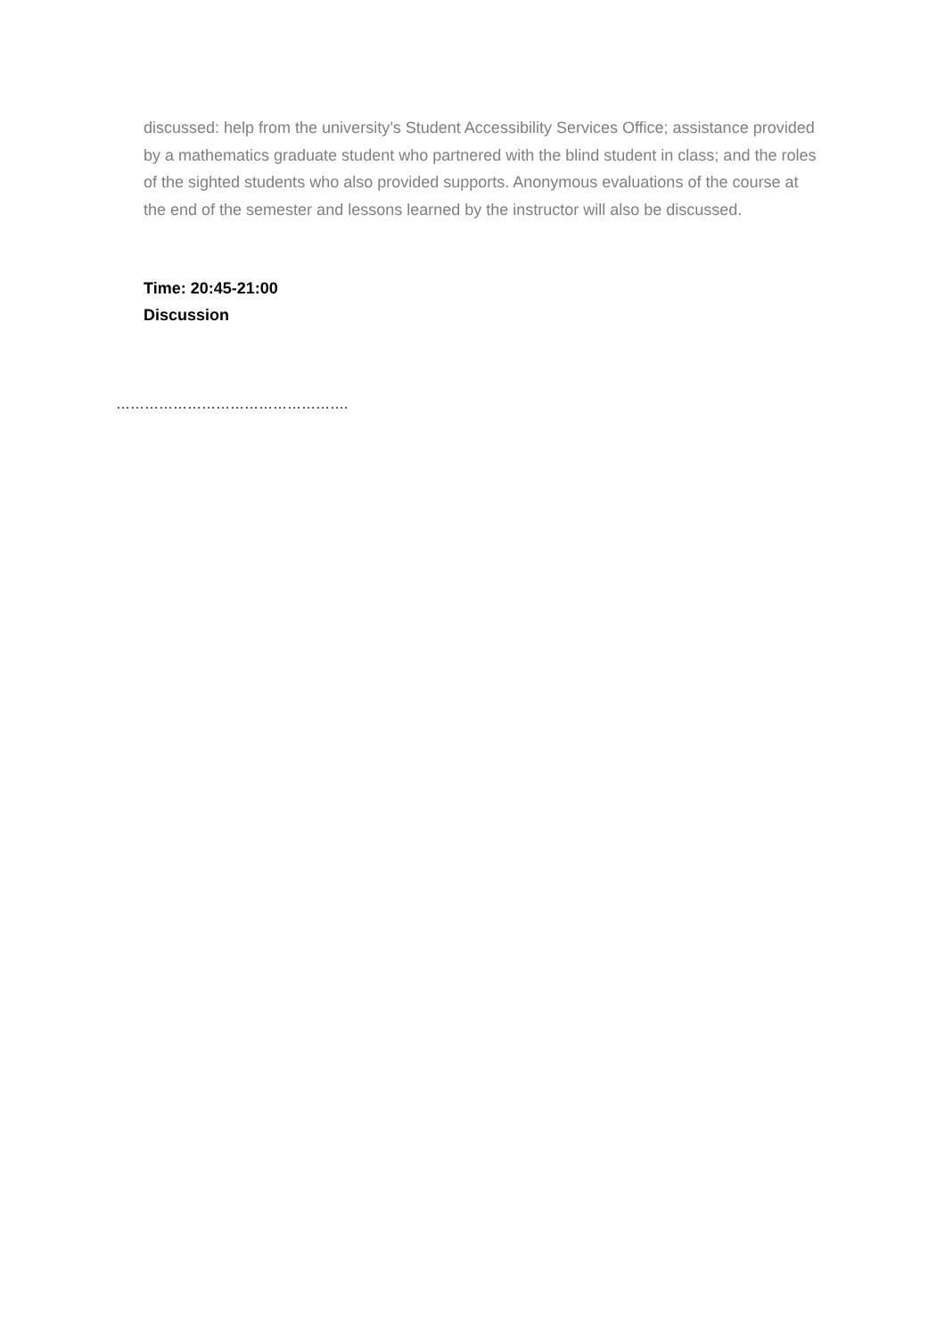discussed: help from the university’s Student Accessibility Services Office; assistance provided by a mathematics graduate student who partnered with the blind student in class; and the roles of the sighted students who also provided supports. Anonymous evaluations of the course at the end of the semester and lessons learned by the instructor will also be discussed.
Time: 20:45-21:00
Discussion
………………………………………….